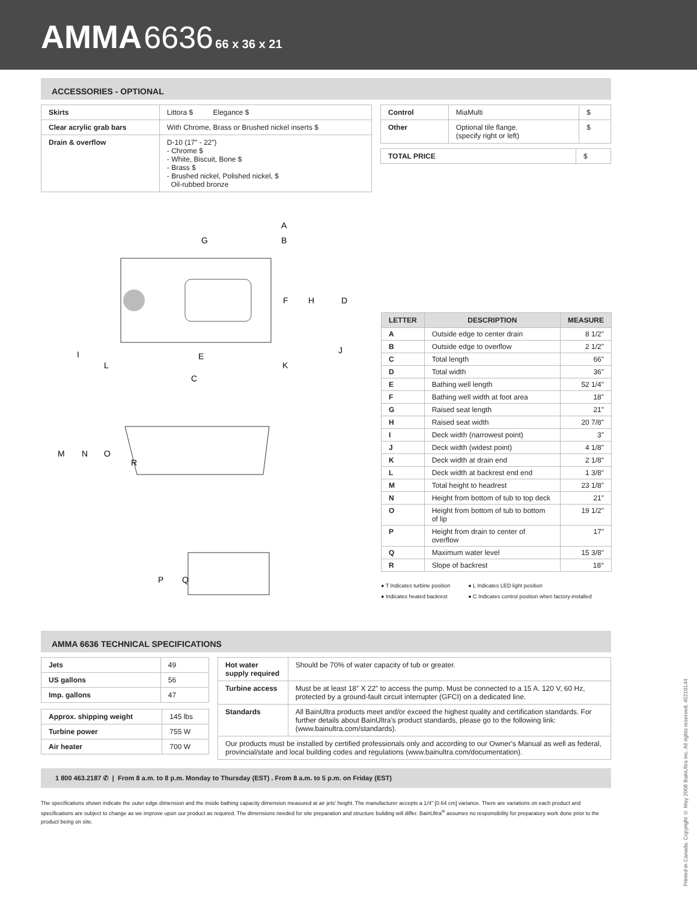AMMA 6636 66 x 36 x 21
ACCESSORIES - OPTIONAL
| Skirts | Littora $ Elegance $ |
| Clear acrylic grab bars | With Chrome, Brass or Brushed nickel inserts $ |
| Drain & overflow | D-10 (17” - 22”) - Chrome $ - White, Biscuit, Bone $ - Brass $ - Brushed nickel, Polished nickel, $ Oil-rubbed bronze |
| Control | MiaMulti | $ |
| Other | Optional tile flange. (specify right or left) | $ |
| TOTAL PRICE | $ |
A
B
G
F
H
D
I
E
J
L
K
C
M
N
O
R
P
Q
| LETTER | DESCRIPTION | MEASURE |
| --- | --- | --- |
| A | Outside edge to center drain | 8 1/2" |
| B | Outside edge to overflow | 2 1/2" |
| C | Total length | 66" |
| D | Total width | 36" |
| E | Bathing well length | 52 1/4" |
| F | Bathing well width at foot area | 18" |
| G | Raised seat length | 21" |
| H | Raised seat width | 20 7/8" |
| I | Deck width (narrowest point) | 3" |
| J | Deck width (widest point) | 4 1/8" |
| K | Deck width at drain end | 2 1/8" |
| L | Deck width at backrest end end | 1 3/8" |
| M | Total height to headrest | 23 1/8" |
| N | Height from bottom of tub to top deck | 21" |
| O | Height from bottom of tub to bottom of lip | 19 1/2" |
| P | Height from drain to center of overflow | 17" |
| Q | Maximum water level | 15 3/8" |
| R | Slope of backrest | 18° |
● T Indicates turbine position
● Indicates heated backrest
● L Indicates LED light position
● C Indicates control position when factory-installed
AMMA 6636 TECHNICAL SPECIFICATIONS
| Jets | 49 |
| US gallons | 56 |
| Imp. gallons | 47 |
| Approx. shipping weight | 145 lbs |
| Turbine power | 755 W |
| Air heater | 700 W |
| Hot water supply required | Should be 70% of water capacity of tub or greater. |
| Turbine access | Must be at least 18” X 22” to access the pump. Must be connected to a 15 A. 120 V, 60 Hz, protected by a ground-fault circuit interrupter (GFCI) on a dedicated line. |
| Standards | All BainUltra products meet and/or exceed the highest quality and certification standards. For further details about BainUltra’s product standards, please go to the following link: (www.bainultra.com/standards). |
| Our products must be installed by certified professionals only and according to our Owner’s Manual as well as federal, provincial/state and local building codes and regulations (www.bainultra.com/documentation). | |
1 800 463.2187 ✆ | From 8 a.m. to 8 p.m. Monday to Thursday (EST) . From 8 a.m. to 5 p.m. on Friday (EST)
The specifications shown indicate the outer edge dimension and the inside bathing capacity dimension measured at air jets’ height. The manufacturer accepts a 1/4” [0.64 cm] variance. There are variations on each product and specifications are subject to change as we improve upon our product as required. The dimensions needed for site preparation and structure building will differ. BainUltra<sup>®</sup> assumes no responsibility for preparatory work done prior to the product being on site.
Printed in Canada. Copyright © May 2008 BainUltra Inc. All rights reserved. 45210144